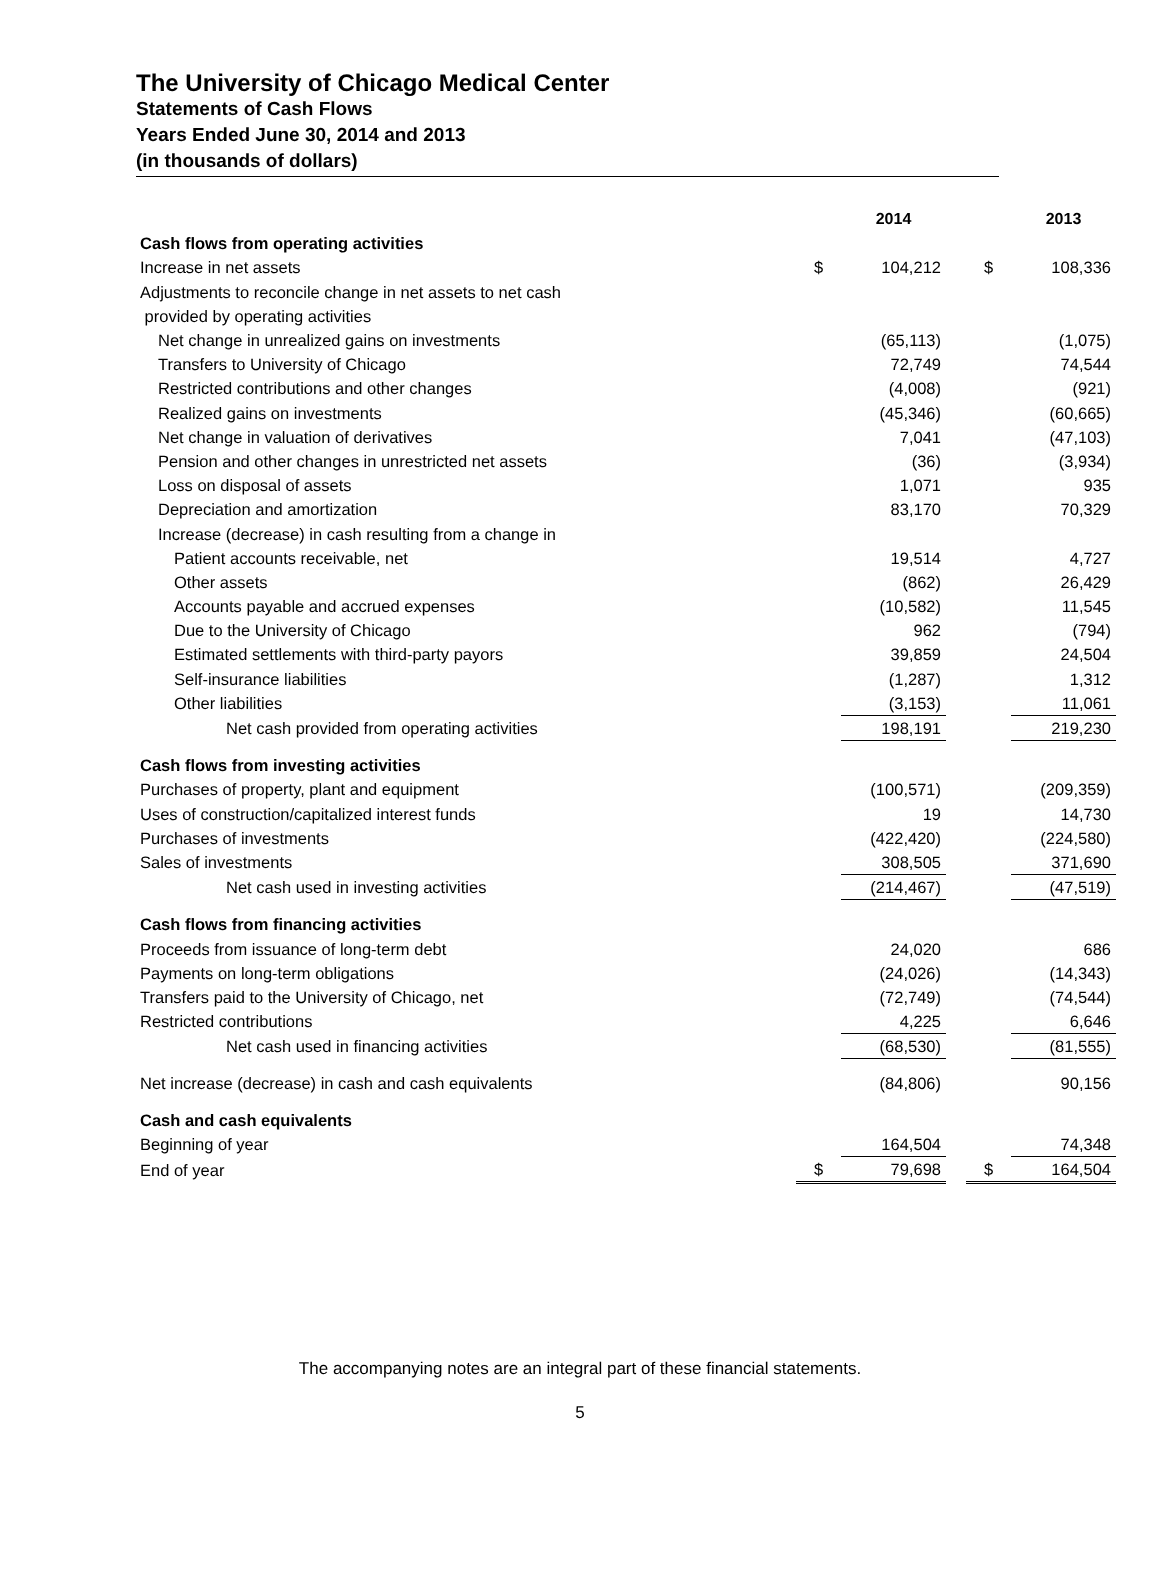The University of Chicago Medical Center
Statements of Cash Flows
Years Ended June 30, 2014 and 2013
(in thousands of dollars)
| | | 2014 | | | 2013 |
| Cash flows from operating activities | | | | | |
| Increase in net assets | $ | 104,212 | | $ | 108,336 |
| Adjustments to reconcile change in net assets to net cash | | | | | |
| provided by operating activities | | | | | |
| Net change in unrealized gains on investments | | (65,113) | | | (1,075) |
| Transfers to University of Chicago | | 72,749 | | | 74,544 |
| Restricted contributions and other changes | | (4,008) | | | (921) |
| Realized gains on investments | | (45,346) | | | (60,665) |
| Net change in valuation of derivatives | | 7,041 | | | (47,103) |
| Pension and other changes in unrestricted net assets | | (36) | | | (3,934) |
| Loss on disposal of assets | | 1,071 | | | 935 |
| Depreciation and amortization | | 83,170 | | | 70,329 |
| Increase (decrease) in cash resulting from a change in | | | | | |
| Patient accounts receivable, net | | 19,514 | | | 4,727 |
| Other assets | | (862) | | | 26,429 |
| Accounts payable and accrued expenses | | (10,582) | | | 11,545 |
| Due to the University of Chicago | | 962 | | | (794) |
| Estimated settlements with third-party payors | | 39,859 | | | 24,504 |
| Self-insurance liabilities | | (1,287) | | | 1,312 |
| Other liabilities | | (3,153) | | | 11,061 |
| Net cash provided from operating activities | | 198,191 | | | 219,230 |
| Cash flows from investing activities | | | | | |
| Purchases of property, plant and equipment | | (100,571) | | | (209,359) |
| Uses of construction/capitalized interest funds | | 19 | | | 14,730 |
| Purchases of investments | | (422,420) | | | (224,580) |
| Sales of investments | | 308,505 | | | 371,690 |
| Net cash used in investing activities | | (214,467) | | | (47,519) |
| Cash flows from financing activities | | | | | |
| Proceeds from issuance of long-term debt | | 24,020 | | | 686 |
| Payments on long-term obligations | | (24,026) | | | (14,343) |
| Transfers paid to the University of Chicago, net | | (72,749) | | | (74,544) |
| Restricted contributions | | 4,225 | | | 6,646 |
| Net cash used in financing activities | | (68,530) | | | (81,555) |
| Net increase (decrease) in cash and cash equivalents | | (84,806) | | | 90,156 |
| Cash and cash equivalents | | | | | |
| Beginning of year | | 164,504 | | | 74,348 |
| End of year | $ | 79,698 | | $ | 164,504 |
The accompanying notes are an integral part of these financial statements.
5